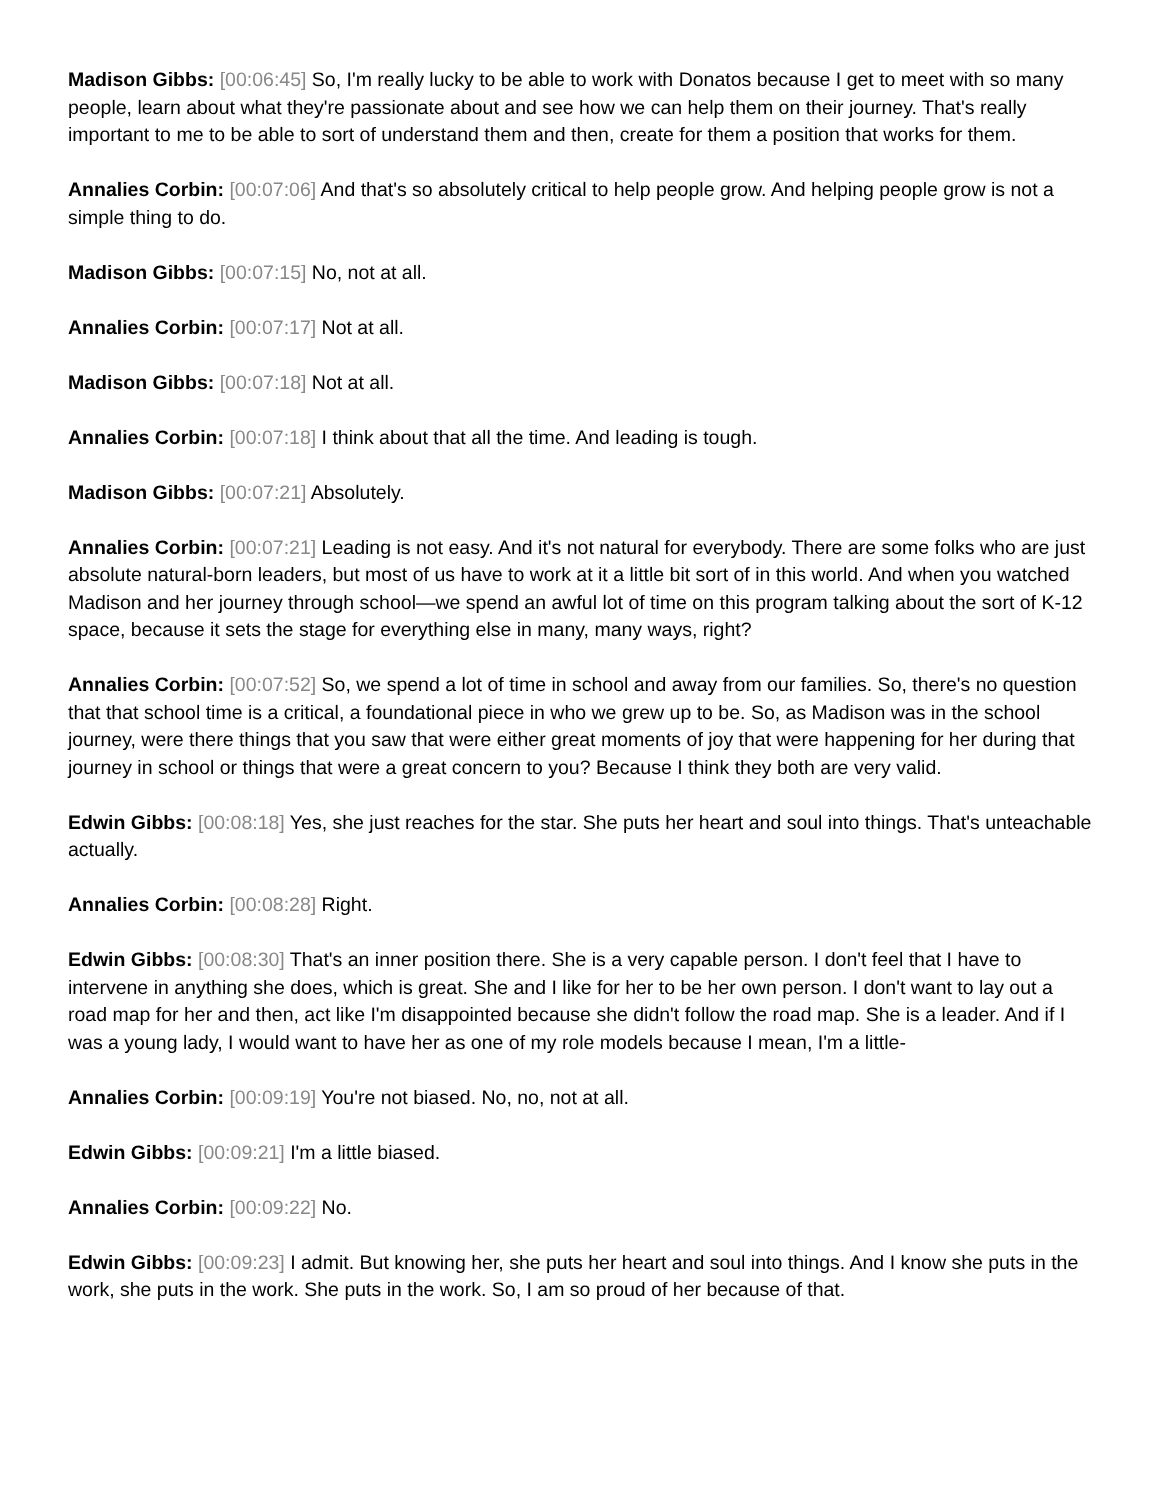Madison Gibbs: [00:06:45] So, I'm really lucky to be able to work with Donatos because I get to meet with so many people, learn about what they're passionate about and see how we can help them on their journey. That's really important to me to be able to sort of understand them and then, create for them a position that works for them.
Annalies Corbin: [00:07:06] And that's so absolutely critical to help people grow. And helping people grow is not a simple thing to do.
Madison Gibbs: [00:07:15] No, not at all.
Annalies Corbin: [00:07:17] Not at all.
Madison Gibbs: [00:07:18] Not at all.
Annalies Corbin: [00:07:18] I think about that all the time. And leading is tough.
Madison Gibbs: [00:07:21] Absolutely.
Annalies Corbin: [00:07:21] Leading is not easy. And it's not natural for everybody. There are some folks who are just absolute natural-born leaders, but most of us have to work at it a little bit sort of in this world. And when you watched Madison and her journey through school—we spend an awful lot of time on this program talking about the sort of K-12 space, because it sets the stage for everything else in many, many ways, right?
Annalies Corbin: [00:07:52] So, we spend a lot of time in school and away from our families. So, there's no question that that school time is a critical, a foundational piece in who we grew up to be. So, as Madison was in the school journey, were there things that you saw that were either great moments of joy that were happening for her during that journey in school or things that were a great concern to you? Because I think they both are very valid.
Edwin Gibbs: [00:08:18] Yes, she just reaches for the star. She puts her heart and soul into things. That's unteachable actually.
Annalies Corbin: [00:08:28] Right.
Edwin Gibbs: [00:08:30] That's an inner position there. She is a very capable person. I don't feel that I have to intervene in anything she does, which is great. She and I like for her to be her own person. I don't want to lay out a road map for her and then, act like I'm disappointed because she didn't follow the road map. She is a leader. And if I was a young lady, I would want to have her as one of my role models because I mean, I'm a little-
Annalies Corbin: [00:09:19] You're not biased. No, no, not at all.
Edwin Gibbs: [00:09:21] I'm a little biased.
Annalies Corbin: [00:09:22] No.
Edwin Gibbs: [00:09:23] I admit. But knowing her, she puts her heart and soul into things. And I know she puts in the work, she puts in the work. She puts in the work. So, I am so proud of her because of that.